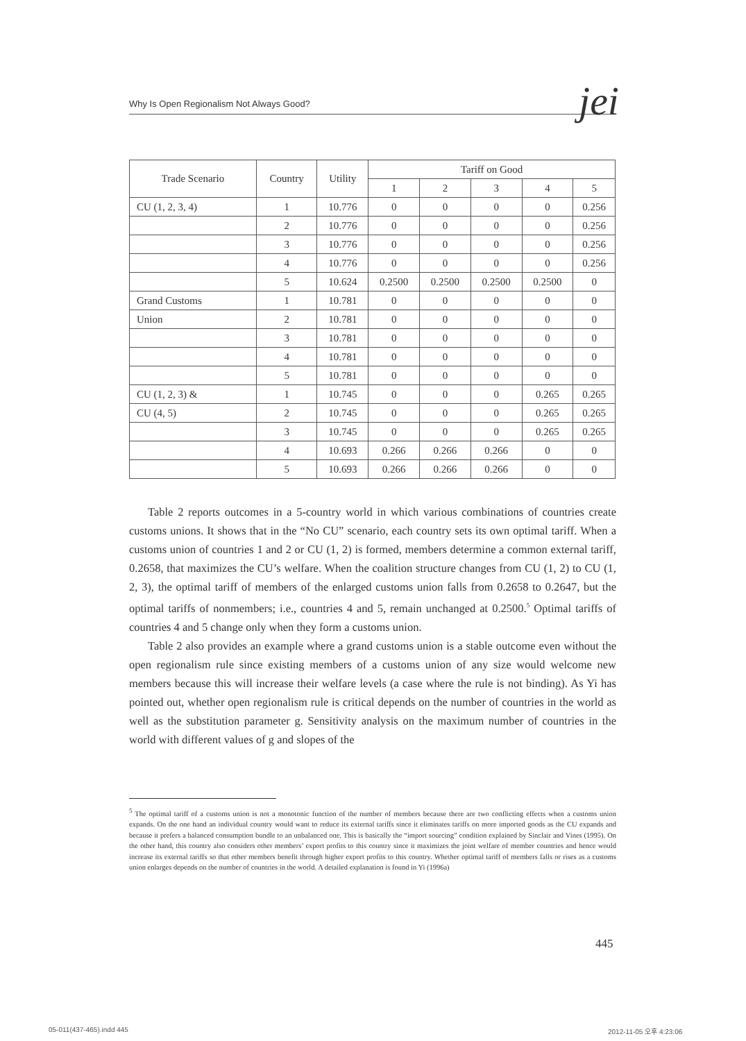Why Is Open Regionalism Not Always Good? jei
| Trade Scenario | Country | Utility | Tariff on Good | | | | |
| --- | --- | --- | --- | --- | --- | --- | --- |
| | | | 1 | 2 | 3 | 4 | 5 |
| CU (1, 2, 3, 4) | 1 | 10.776 | 0 | 0 | 0 | 0 | 0.256 |
| | 2 | 10.776 | 0 | 0 | 0 | 0 | 0.256 |
| | 3 | 10.776 | 0 | 0 | 0 | 0 | 0.256 |
| | 4 | 10.776 | 0 | 0 | 0 | 0 | 0.256 |
| | 5 | 10.624 | 0.2500 | 0.2500 | 0.2500 | 0.2500 | 0 |
| Grand Customs | 1 | 10.781 | 0 | 0 | 0 | 0 | 0 |
| Union | 2 | 10.781 | 0 | 0 | 0 | 0 | 0 |
| | 3 | 10.781 | 0 | 0 | 0 | 0 | 0 |
| | 4 | 10.781 | 0 | 0 | 0 | 0 | 0 |
| | 5 | 10.781 | 0 | 0 | 0 | 0 | 0 |
| CU (1, 2, 3) & | 1 | 10.745 | 0 | 0 | 0 | 0.265 | 0.265 |
| CU (4, 5) | 2 | 10.745 | 0 | 0 | 0 | 0.265 | 0.265 |
| | 3 | 10.745 | 0 | 0 | 0 | 0.265 | 0.265 |
| | 4 | 10.693 | 0.266 | 0.266 | 0.266 | 0 | 0 |
| | 5 | 10.693 | 0.266 | 0.266 | 0.266 | 0 | 0 |
Table 2 reports outcomes in a 5-country world in which various combinations of countries create customs unions. It shows that in the “No CU” scenario, each country sets its own optimal tariff. When a customs union of countries 1 and 2 or CU (1, 2) is formed, members determine a common external tariff, 0.2658, that maximizes the CU’s welfare. When the coalition structure changes from CU (1, 2) to CU (1, 2, 3), the optimal tariff of members of the enlarged customs union falls from 0.2658 to 0.2647, but the optimal tariffs of nonmembers; i.e., countries 4 and 5, remain unchanged at 0.2500.<sup>5</sup> Optimal tariffs of countries 4 and 5 change only when they form a customs union.
Table 2 also provides an example where a grand customs union is a stable outcome even without the open regionalism rule since existing members of a customs union of any size would welcome new members because this will increase their welfare levels (a case where the rule is not binding). As Yi has pointed out, whether open regionalism rule is critical depends on the number of countries in the world as well as the substitution parameter g. Sensitivity analysis on the maximum number of countries in the world with different values of g and slopes of the
<sup>5</sup> The optimal tariff of a customs union is not a monotonic function of the number of members because there are two conflicting effects when a customs union expands. On the one hand an individual country would want to reduce its external tariffs since it eliminates tariffs on more imported goods as the CU expands and because it prefers a balanced consumption bundle to an unbalanced one. This is basically the “import sourcing” condition explained by Sinclair and Vines (1995). On the other hand, this country also considers other members’ export profits to this country since it maximizes the joint welfare of member countries and hence would increase its external tariffs so that other members benefit through higher export profits to this country. Whether optimal tariff of members falls or rises as a customs union enlarges depends on the number of countries in the world. A detailed explanation is found in Yi (1996a)
445
05-011(437-465).indd 445 2012-11-05 오후 4:23:06